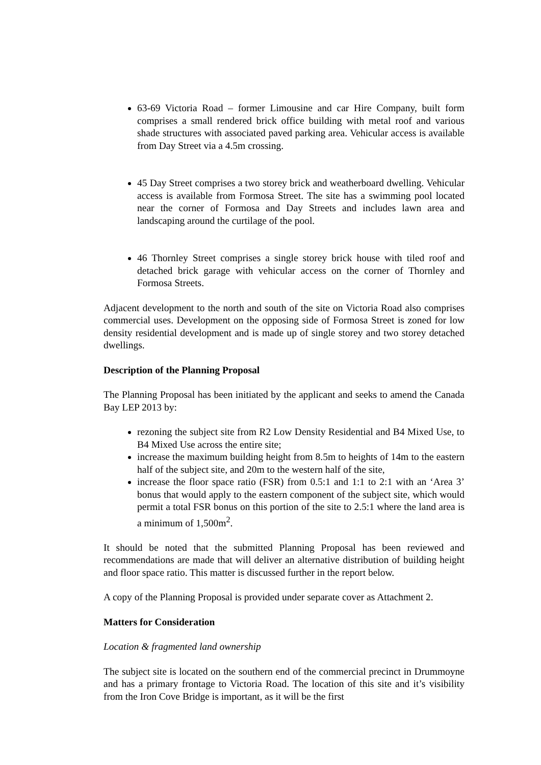63-69 Victoria Road – former Limousine and car Hire Company, built form comprises a small rendered brick office building with metal roof and various shade structures with associated paved parking area. Vehicular access is available from Day Street via a 4.5m crossing.
45 Day Street comprises a two storey brick and weatherboard dwelling. Vehicular access is available from Formosa Street. The site has a swimming pool located near the corner of Formosa and Day Streets and includes lawn area and landscaping around the curtilage of the pool.
46 Thornley Street comprises a single storey brick house with tiled roof and detached brick garage with vehicular access on the corner of Thornley and Formosa Streets.
Adjacent development to the north and south of the site on Victoria Road also comprises commercial uses. Development on the opposing side of Formosa Street is zoned for low density residential development and is made up of single storey and two storey detached dwellings.
Description of the Planning Proposal
The Planning Proposal has been initiated by the applicant and seeks to amend the Canada Bay LEP 2013 by:
rezoning the subject site from R2 Low Density Residential and B4 Mixed Use, to B4 Mixed Use across the entire site;
increase the maximum building height from 8.5m to heights of 14m to the eastern half of the subject site, and 20m to the western half of the site,
increase the floor space ratio (FSR) from 0.5:1 and 1:1 to 2:1 with an ‘Area 3’ bonus that would apply to the eastern component of the subject site, which would permit a total FSR bonus on this portion of the site to 2.5:1 where the land area is a minimum of 1,500m<sup>2</sup>.
It should be noted that the submitted Planning Proposal has been reviewed and recommendations are made that will deliver an alternative distribution of building height and floor space ratio. This matter is discussed further in the report below.
A copy of the Planning Proposal is provided under separate cover as Attachment 2.
Matters for Consideration
Location & fragmented land ownership
The subject site is located on the southern end of the commercial precinct in Drummoyne and has a primary frontage to Victoria Road. The location of this site and it’s visibility from the Iron Cove Bridge is important, as it will be the first